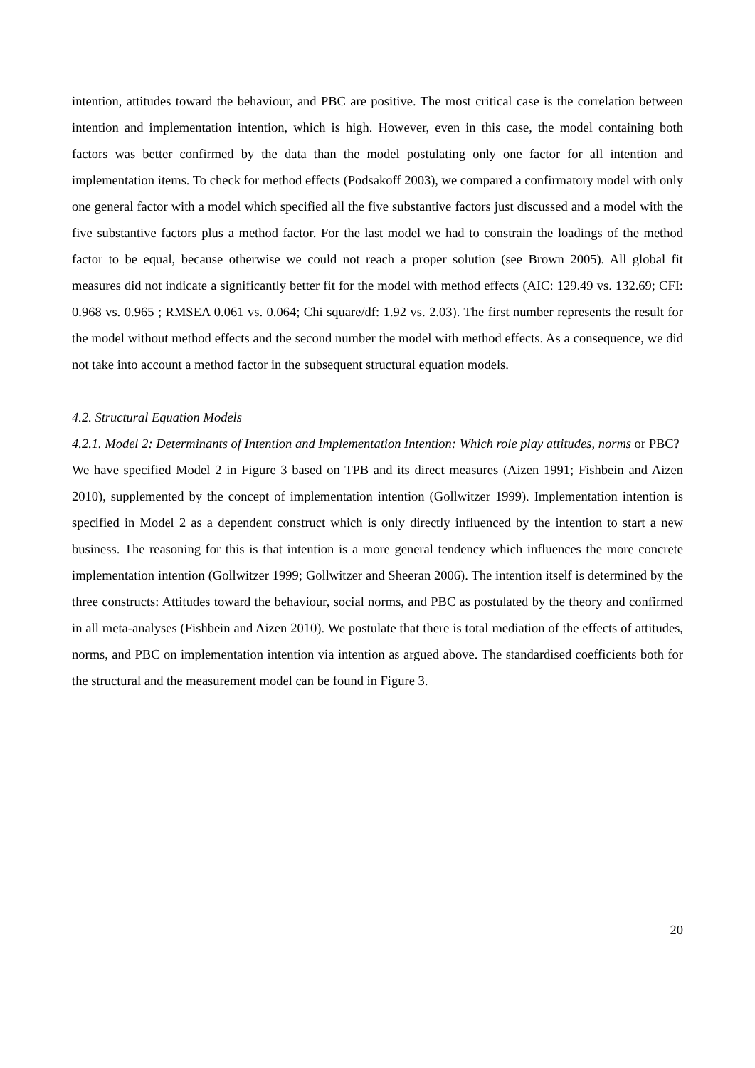intention, attitudes toward the behaviour, and PBC are positive. The most critical case is the correlation between intention and implementation intention, which is high. However, even in this case, the model containing both factors was better confirmed by the data than the model postulating only one factor for all intention and implementation items. To check for method effects (Podsakoff 2003), we compared a confirmatory model with only one general factor with a model which specified all the five substantive factors just discussed and a model with the five substantive factors plus a method factor. For the last model we had to constrain the loadings of the method factor to be equal, because otherwise we could not reach a proper solution (see Brown 2005). All global fit measures did not indicate a significantly better fit for the model with method effects (AIC: 129.49 vs. 132.69; CFI: 0.968 vs. 0.965 ; RMSEA 0.061 vs. 0.064; Chi square/df: 1.92 vs. 2.03). The first number represents the result for the model without method effects and the second number the model with method effects. As a consequence, we did not take into account a method factor in the subsequent structural equation models.
4.2. Structural Equation Models
4.2.1. Model 2: Determinants of Intention and Implementation Intention: Which role play attitudes, norms or PBC?
We have specified Model 2 in Figure 3 based on TPB and its direct measures (Aizen 1991; Fishbein and Aizen 2010), supplemented by the concept of implementation intention (Gollwitzer 1999). Implementation intention is specified in Model 2 as a dependent construct which is only directly influenced by the intention to start a new business. The reasoning for this is that intention is a more general tendency which influences the more concrete implementation intention (Gollwitzer 1999; Gollwitzer and Sheeran 2006). The intention itself is determined by the three constructs: Attitudes toward the behaviour, social norms, and PBC as postulated by the theory and confirmed in all meta-analyses (Fishbein and Aizen 2010). We postulate that there is total mediation of the effects of attitudes, norms, and PBC on implementation intention via intention as argued above. The standardised coefficients both for the structural and the measurement model can be found in Figure 3.
20